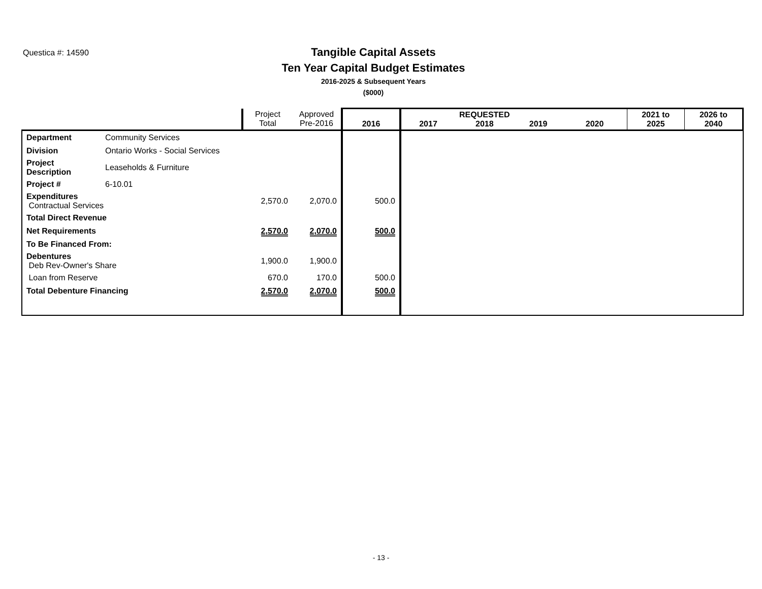Questica #: 14590
Tangible Capital Assets
Ten Year Capital Budget Estimates
2016-2025 & Subsequent Years
($000)
| | | Project Total | Approved Pre-2016 | 2016 | 2017 | REQUESTED 2018 | 2019 | 2020 | 2021 to 2025 | 2026 to 2040 |
| --- | --- | --- | --- | --- | --- | --- | --- | --- | --- | --- |
| Department | Community Services | | | | | | | | | |
| Division | Ontario Works - Social Services | | | | | | | | | |
| Project Description | Leaseholds & Furniture | | | | | | | | | |
| Project # | 6-10.01 | | | | | | | | | |
| Expenditures Contractual Services | | 2,570.0 | 2,070.0 | 500.0 | | | | | | |
| Total Direct Revenue | | | | | | | | | | |
| Net Requirements | | 2,570.0 | 2,070.0 | 500.0 | | | | | | |
| To Be Financed From: | | | | | | | | | | |
| Debentures Deb Rev-Owner's Share | | 1,900.0 | 1,900.0 | | | | | | | |
| Loan from Reserve | | 670.0 | 170.0 | 500.0 | | | | | | |
| Total Debenture Financing | | 2,570.0 | 2,070.0 | 500.0 | | | | | | |
- 13 -